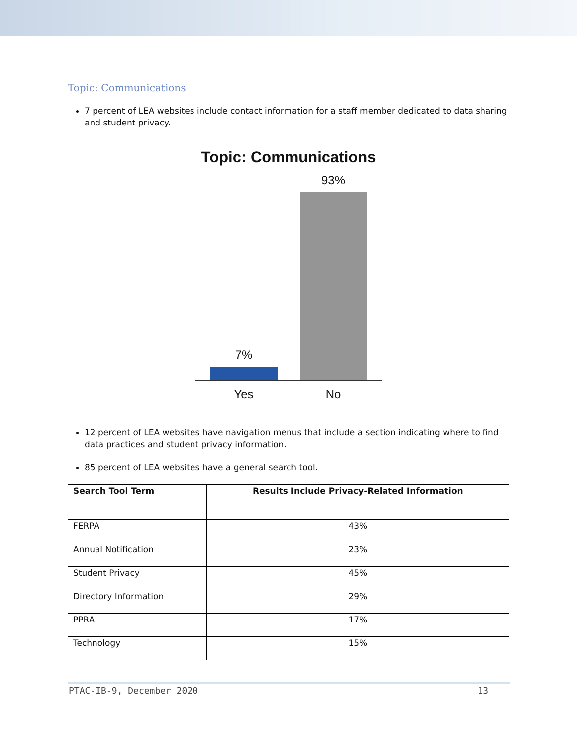Topic: Communications
7 percent of LEA websites include contact information for a staff member dedicated to data sharing and student privacy.
Topic: Communications
7%
93%
Yes No
12 percent of LEA websites have navigation menus that include a section indicating where to find data practices and student privacy information.
85 percent of LEA websites have a general search tool.
| Search Tool Term | Results Include Privacy-Related Information |
| --- | --- |
| FERPA | 43% |
| Annual Notification | 23% |
| Student Privacy | 45% |
| Directory Information | 29% |
| PPRA | 17% |
| Technology | 15% |
PTAC-IB-9, December 2020 13